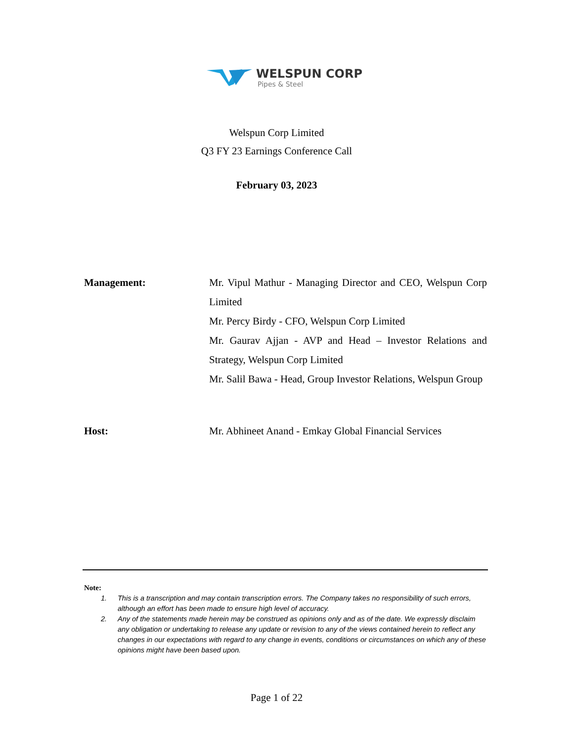WELSPUN CORP
Pipes & Steel
Welspun Corp Limited
Q3 FY 23 Earnings Conference Call
February 03, 2023
Management: Mr. Vipul Mathur - Managing Director and CEO, Welspun Corp Limited
Mr. Percy Birdy - CFO, Welspun Corp Limited
Mr. Gaurav Ajjan - AVP and Head – Investor Relations and Strategy, Welspun Corp Limited
Mr. Salil Bawa - Head, Group Investor Relations, Welspun Group
Host: Mr. Abhineet Anand - Emkay Global Financial Services
Note:
1. This is a transcription and may contain transcription errors. The Company takes no responsibility of such errors, although an effort has been made to ensure high level of accuracy.
2. Any of the statements made herein may be construed as opinions only and as of the date. We expressly disclaim any obligation or undertaking to release any update or revision to any of the views contained herein to reflect any changes in our expectations with regard to any change in events, conditions or circumstances on which any of these opinions might have been based upon.
Page 1 of 22